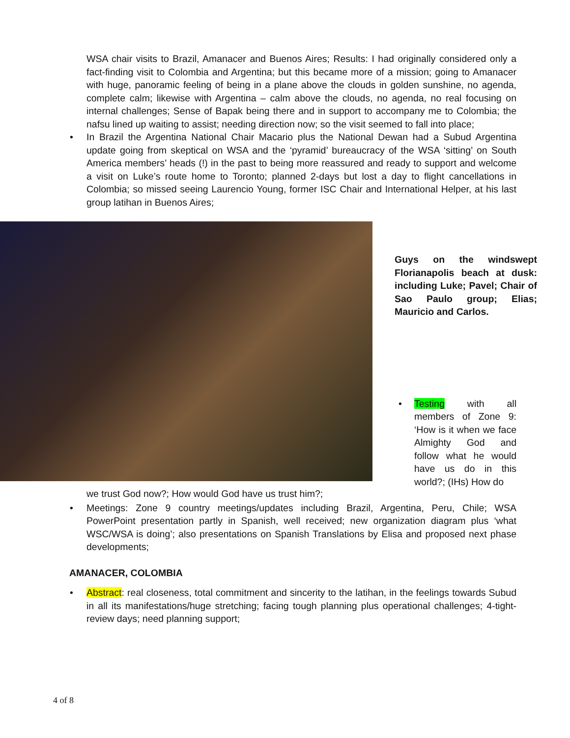WSA chair visits to Brazil, Amanacer and Buenos Aires; Results: I had originally considered only a fact-finding visit to Colombia and Argentina; but this became more of a mission; going to Amanacer with huge, panoramic feeling of being in a plane above the clouds in golden sunshine, no agenda, complete calm; likewise with Argentina – calm above the clouds, no agenda, no real focusing on internal challenges; Sense of Bapak being there and in support to accompany me to Colombia; the nafsu lined up waiting to assist; needing direction now; so the visit seemed to fall into place;
•
In Brazil the Argentina National Chair Macario plus the National Dewan had a Subud Argentina update going from skeptical on WSA and the ‘pyramid’ bureaucracy of the WSA ‘sitting’ on South America members’ heads (!) in the past to being more reassured and ready to support and welcome a visit on Luke’s route home to Toronto; planned 2-days but lost a day to flight cancellations in Colombia; so missed seeing Laurencio Young, former ISC Chair and International Helper, at his last group latihan in Buenos Aires;
Guys on the windswept Florianapolis beach at dusk: including Luke; Pavel; Chair of Sao Paulo group; Elias; Mauricio and Carlos.
•
Testing with all members of Zone 9: ‘How is it when we face Almighty God and follow what he would have us do in this world?; (IHs) How do
we trust God now?; How would God have us trust him?;
•
Meetings: Zone 9 country meetings/updates including Brazil, Argentina, Peru, Chile; WSA PowerPoint presentation partly in Spanish, well received; new organization diagram plus ‘what WSC/WSA is doing’; also presentations on Spanish Translations by Elisa and proposed next phase developments;
AMANACER, COLOMBIA
•
Abstract: real closeness, total commitment and sincerity to the latihan, in the feelings towards Subud in all its manifestations/huge stretching; facing tough planning plus operational challenges; 4-tight- review days; need planning support;
4 of 8